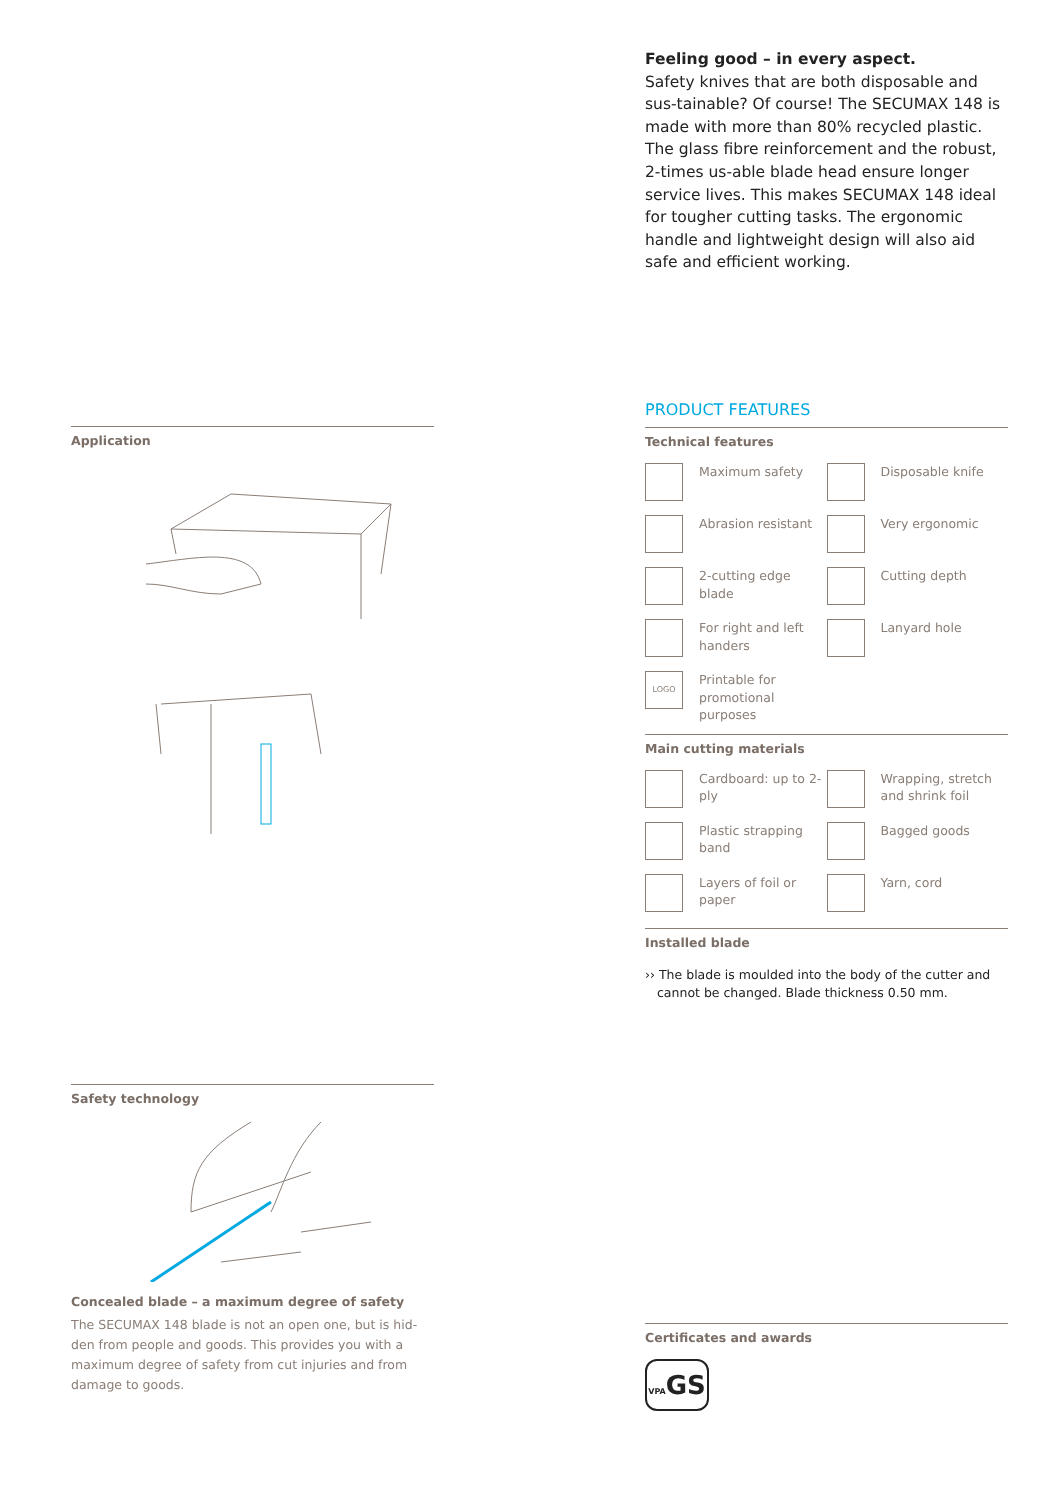Feeling good – in every aspect.
Safety knives that are both disposable and sus-tainable? Of course! The SECUMAX 148 is made with more than 80% recycled plastic. The glass fibre reinforcement and the robust, 2-times us-able blade head ensure longer service lives. This makes SECUMAX 148 ideal for tougher cutting tasks. The ergonomic handle and lightweight design will also aid safe and efficient working.
Application
PRODUCT FEATURES
Technical features
Maximum safety
Disposable knife
Abrasion resistant
Very ergonomic
2-cutting edge blade
Cutting depth
For right and left handers
Lanyard hole
LOGO
Printable for promotional purposes
Main cutting materials
Cardboard: up to 2-ply
Wrapping, stretch and shrink foil
Plastic strapping band
Bagged goods
Layers of foil or paper
Yarn, cord
Installed blade
›› The blade is moulded into the body of the cutter and cannot be changed. Blade thickness 0.50 mm.
Safety technology
Concealed blade – a maximum degree of safety
The SECUMAX 148 blade is not an open one, but is hid-den from people and goods. This provides you with a maximum degree of safety from cut injuries and from damage to goods.
Certificates and awards
VPAGS